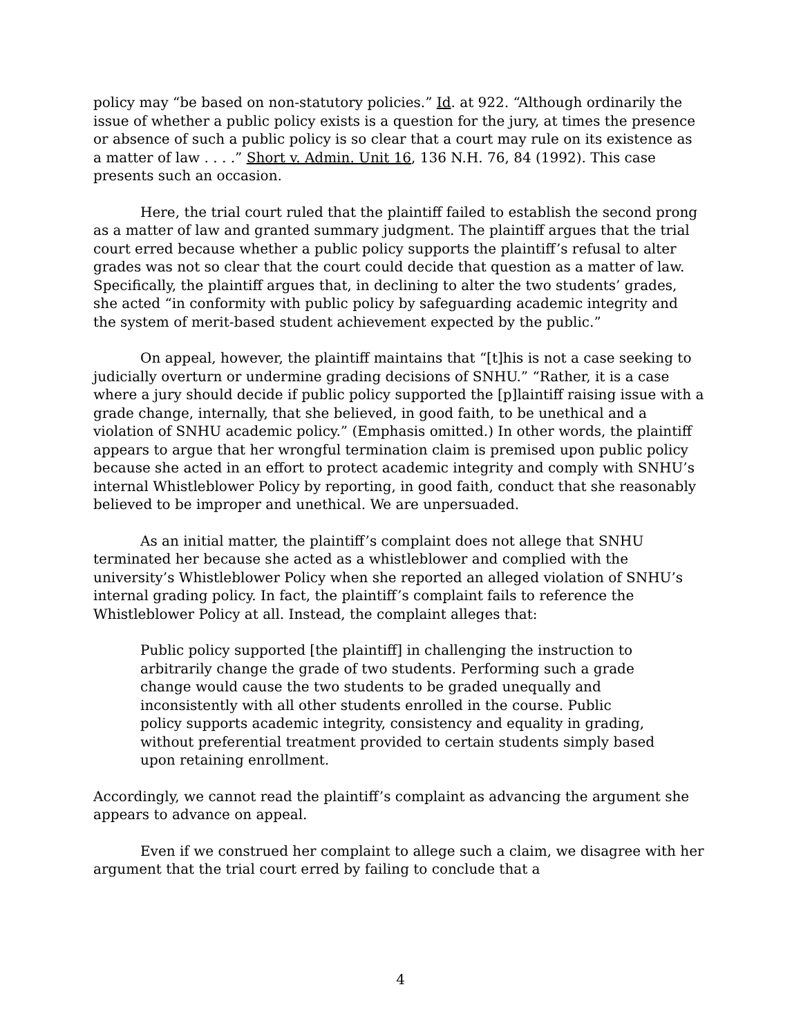policy may “be based on non-statutory policies.” Id. at 922. “Although ordinarily the issue of whether a public policy exists is a question for the jury, at times the presence or absence of such a public policy is so clear that a court may rule on its existence as a matter of law . . . .” Short v. Admin. Unit 16, 136 N.H. 76, 84 (1992). This case presents such an occasion.
Here, the trial court ruled that the plaintiff failed to establish the second prong as a matter of law and granted summary judgment. The plaintiff argues that the trial court erred because whether a public policy supports the plaintiff’s refusal to alter grades was not so clear that the court could decide that question as a matter of law. Specifically, the plaintiff argues that, in declining to alter the two students’ grades, she acted “in conformity with public policy by safeguarding academic integrity and the system of merit-based student achievement expected by the public.”
On appeal, however, the plaintiff maintains that “[t]his is not a case seeking to judicially overturn or undermine grading decisions of SNHU.” “Rather, it is a case where a jury should decide if public policy supported the [p]laintiff raising issue with a grade change, internally, that she believed, in good faith, to be unethical and a violation of SNHU academic policy.” (Emphasis omitted.) In other words, the plaintiff appears to argue that her wrongful termination claim is premised upon public policy because she acted in an effort to protect academic integrity and comply with SNHU’s internal Whistleblower Policy by reporting, in good faith, conduct that she reasonably believed to be improper and unethical. We are unpersuaded.
As an initial matter, the plaintiff’s complaint does not allege that SNHU terminated her because she acted as a whistleblower and complied with the university’s Whistleblower Policy when she reported an alleged violation of SNHU’s internal grading policy. In fact, the plaintiff’s complaint fails to reference the Whistleblower Policy at all. Instead, the complaint alleges that:
Public policy supported [the plaintiff] in challenging the instruction to arbitrarily change the grade of two students. Performing such a grade change would cause the two students to be graded unequally and inconsistently with all other students enrolled in the course. Public policy supports academic integrity, consistency and equality in grading, without preferential treatment provided to certain students simply based upon retaining enrollment.
Accordingly, we cannot read the plaintiff’s complaint as advancing the argument she appears to advance on appeal.
Even if we construed her complaint to allege such a claim, we disagree with her argument that the trial court erred by failing to conclude that a
4